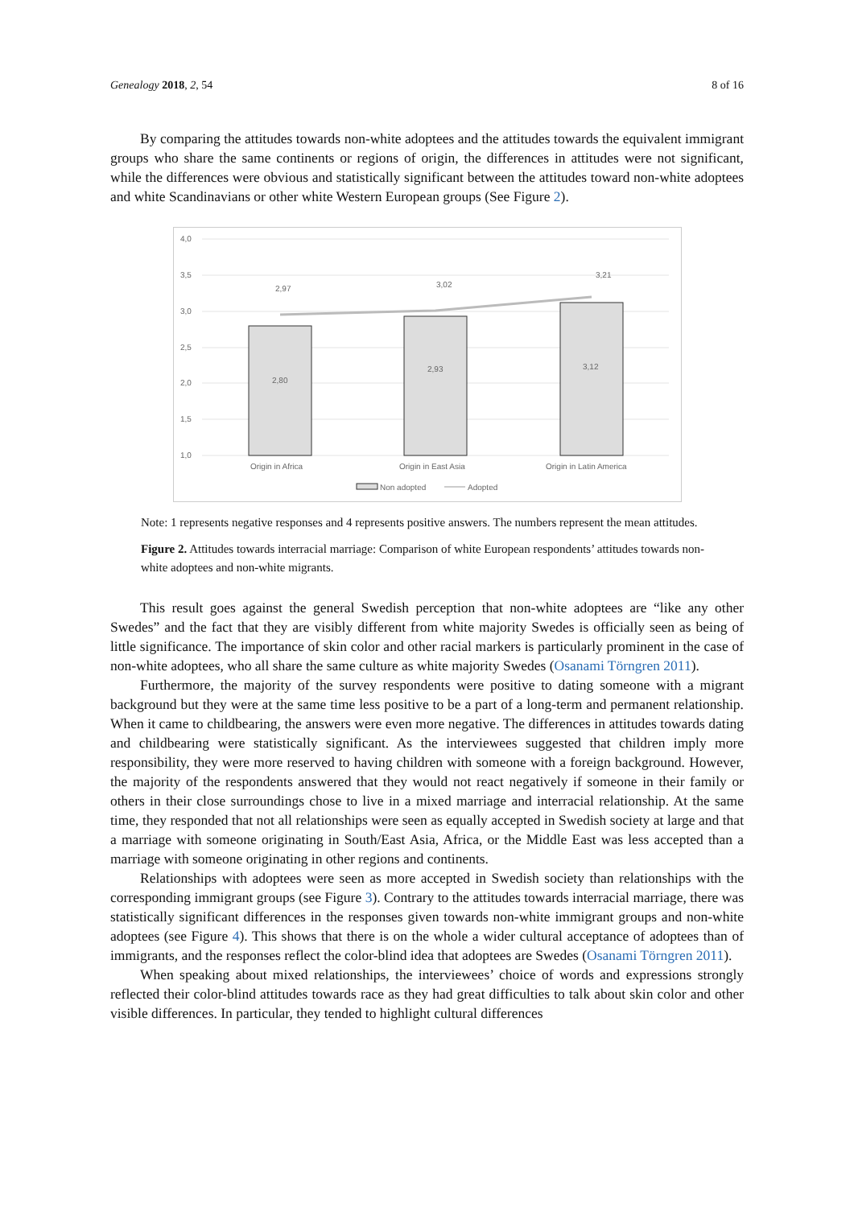Genealogy 2018, 2, 54 8 of 16
By comparing the attitudes towards non-white adoptees and the attitudes towards the equivalent immigrant groups who share the same continents or regions of origin, the differences in attitudes were not significant, while the differences were obvious and statistically significant between the attitudes toward non-white adoptees and white Scandinavians or other white Western European groups (See Figure 2).
4,0
3,5
3,0
2,5
2,0
1,5
1,0
2,80
2,93
3,12
2,97
3,02
3,21
Origin in Africa
Origin in East Asia
Origin in Latin America
Non adopted
Adopted
Note: 1 represents negative responses and 4 represents positive answers. The numbers represent the mean attitudes.
Figure 2. Attitudes towards interracial marriage: Comparison of white European respondents’ attitudes towards non-white adoptees and non-white migrants.
This result goes against the general Swedish perception that non-white adoptees are “like any other Swedes” and the fact that they are visibly different from white majority Swedes is officially seen as being of little significance. The importance of skin color and other racial markers is particularly prominent in the case of non-white adoptees, who all share the same culture as white majority Swedes (Osanami Törngren 2011).
Furthermore, the majority of the survey respondents were positive to dating someone with a migrant background but they were at the same time less positive to be a part of a long-term and permanent relationship. When it came to childbearing, the answers were even more negative. The differences in attitudes towards dating and childbearing were statistically significant. As the interviewees suggested that children imply more responsibility, they were more reserved to having children with someone with a foreign background. However, the majority of the respondents answered that they would not react negatively if someone in their family or others in their close surroundings chose to live in a mixed marriage and interracial relationship. At the same time, they responded that not all relationships were seen as equally accepted in Swedish society at large and that a marriage with someone originating in South/East Asia, Africa, or the Middle East was less accepted than a marriage with someone originating in other regions and continents.
Relationships with adoptees were seen as more accepted in Swedish society than relationships with the corresponding immigrant groups (see Figure 3). Contrary to the attitudes towards interracial marriage, there was statistically significant differences in the responses given towards non-white immigrant groups and non-white adoptees (see Figure 4). This shows that there is on the whole a wider cultural acceptance of adoptees than of immigrants, and the responses reflect the color-blind idea that adoptees are Swedes (Osanami Törngren 2011).
When speaking about mixed relationships, the interviewees’ choice of words and expressions strongly reflected their color-blind attitudes towards race as they had great difficulties to talk about skin color and other visible differences. In particular, they tended to highlight cultural differences